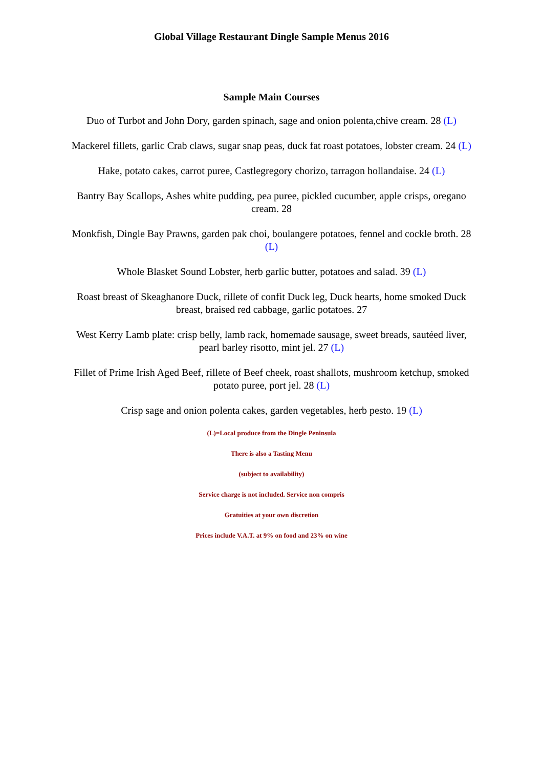Global Village Restaurant Dingle Sample Menus 2016
Sample Main Courses
Duo of Turbot and John Dory, garden spinach, sage and onion polenta,chive cream. 28 (L)
Mackerel fillets, garlic Crab claws, sugar snap peas, duck fat roast potatoes, lobster cream. 24 (L)
Hake, potato cakes, carrot puree, Castlegregory chorizo, tarragon hollandaise. 24 (L)
Bantry Bay Scallops, Ashes white pudding, pea puree, pickled cucumber, apple crisps, oregano cream. 28
Monkfish, Dingle Bay Prawns, garden pak choi, boulangere potatoes, fennel and cockle broth. 28 (L)
Whole Blasket Sound Lobster, herb garlic butter, potatoes and salad. 39 (L)
Roast breast of Skeaghanore Duck, rillete of confit Duck leg, Duck hearts, home smoked Duck breast, braised red cabbage, garlic potatoes. 27
West Kerry Lamb plate: crisp belly, lamb rack, homemade sausage, sweet breads, sautéed liver, pearl barley risotto, mint jel. 27 (L)
Fillet of Prime Irish Aged Beef, rillete of Beef cheek, roast shallots, mushroom ketchup, smoked potato puree, port jel. 28 (L)
Crisp sage and onion polenta cakes, garden vegetables, herb pesto. 19 (L)
(L)=Local produce from the Dingle Peninsula
There is also a Tasting Menu
(subject to availability)
Service charge is not included. Service non compris
Gratuities at your own discretion
Prices include V.A.T. at 9% on food and 23% on wine